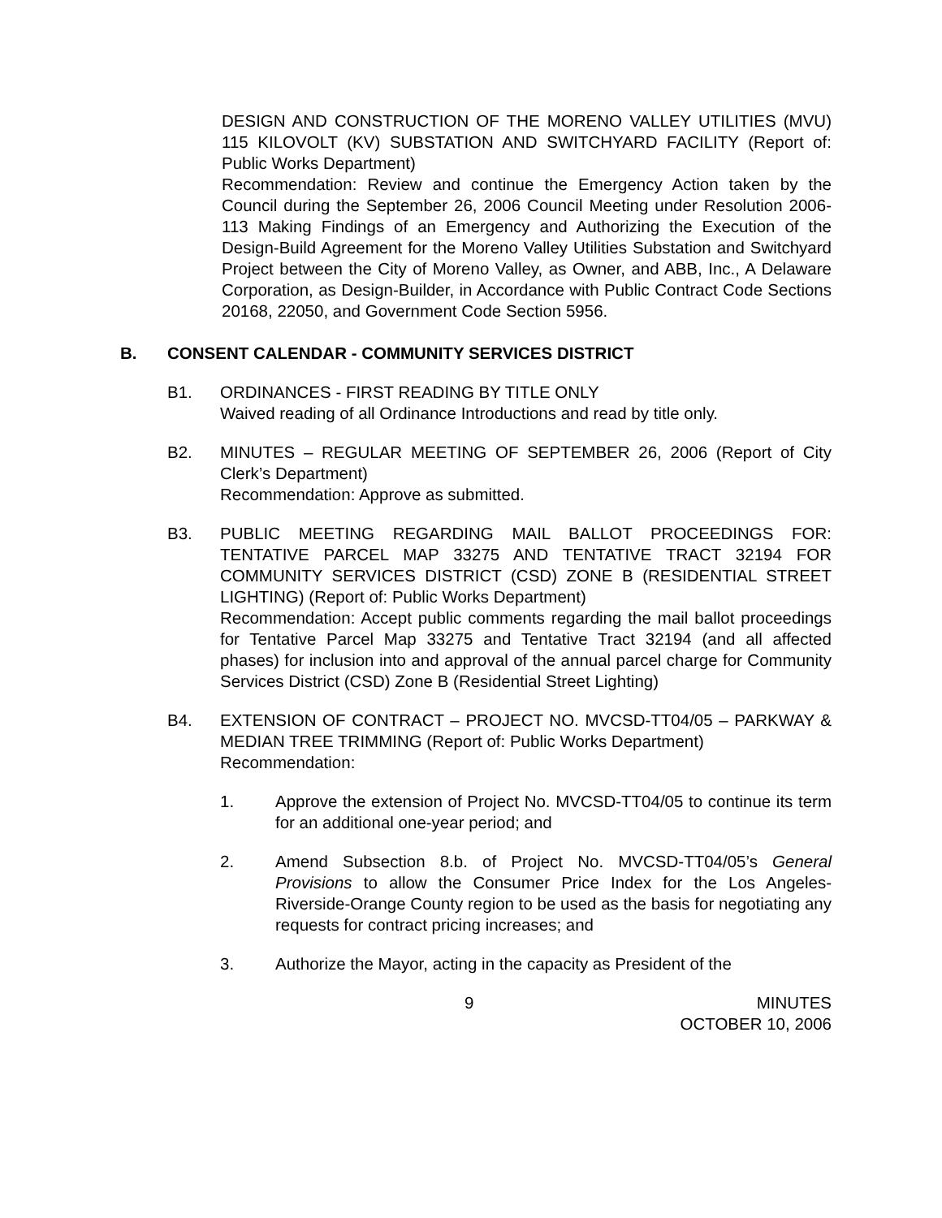DESIGN AND CONSTRUCTION OF THE MORENO VALLEY UTILITIES (MVU) 115 KILOVOLT (KV) SUBSTATION AND SWITCHYARD FACILITY (Report of: Public Works Department)
Recommendation: Review and continue the Emergency Action taken by the Council during the September 26, 2006 Council Meeting under Resolution 2006-113 Making Findings of an Emergency and Authorizing the Execution of the Design-Build Agreement for the Moreno Valley Utilities Substation and Switchyard Project between the City of Moreno Valley, as Owner, and ABB, Inc., A Delaware Corporation, as Design-Builder, in Accordance with Public Contract Code Sections 20168, 22050, and Government Code Section 5956.
B. CONSENT CALENDAR - COMMUNITY SERVICES DISTRICT
B1. ORDINANCES - FIRST READING BY TITLE ONLY
Waived reading of all Ordinance Introductions and read by title only.
B2. MINUTES – REGULAR MEETING OF SEPTEMBER 26, 2006 (Report of City Clerk’s Department)
Recommendation: Approve as submitted.
B3. PUBLIC MEETING REGARDING MAIL BALLOT PROCEEDINGS FOR: TENTATIVE PARCEL MAP 33275 AND TENTATIVE TRACT 32194 FOR COMMUNITY SERVICES DISTRICT (CSD) ZONE B (RESIDENTIAL STREET LIGHTING) (Report of: Public Works Department)
Recommendation: Accept public comments regarding the mail ballot proceedings for Tentative Parcel Map 33275 and Tentative Tract 32194 (and all affected phases) for inclusion into and approval of the annual parcel charge for Community Services District (CSD) Zone B (Residential Street Lighting)
B4. EXTENSION OF CONTRACT – PROJECT NO. MVCSD-TT04/05 – PARKWAY & MEDIAN TREE TRIMMING (Report of: Public Works Department)
Recommendation:
1. Approve the extension of Project No. MVCSD-TT04/05 to continue its term for an additional one-year period; and
2. Amend Subsection 8.b. of Project No. MVCSD-TT04/05’s General Provisions to allow the Consumer Price Index for the Los Angeles-Riverside-Orange County region to be used as the basis for negotiating any requests for contract pricing increases; and
3. Authorize the Mayor, acting in the capacity as President of the
9 MINUTES
OCTOBER 10, 2006